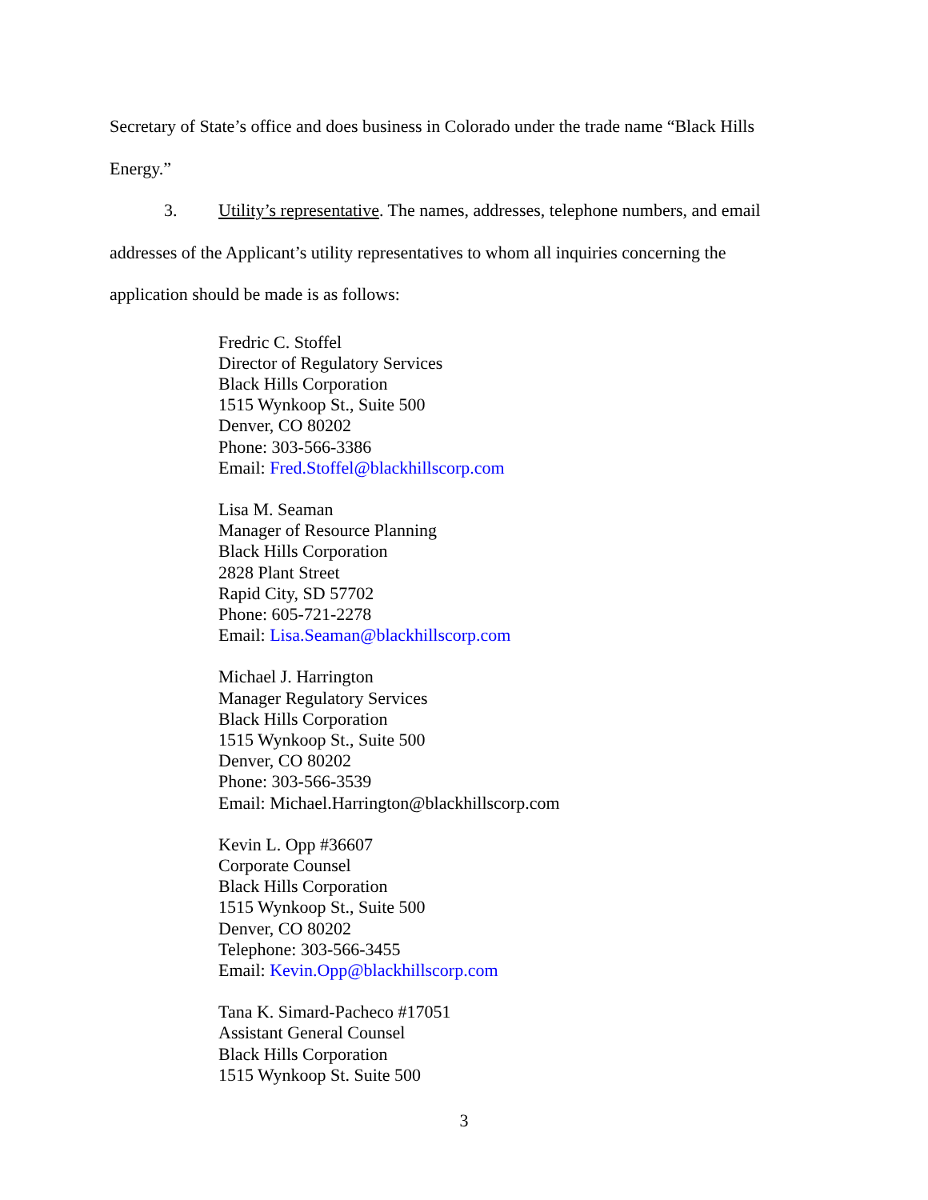Secretary of State’s office and does business in Colorado under the trade name “Black Hills
Energy.”
3. Utility’s representative. The names, addresses, telephone numbers, and email
addresses of the Applicant’s utility representatives to whom all inquiries concerning the
application should be made is as follows:
Fredric C. Stoffel
Director of Regulatory Services
Black Hills Corporation
1515 Wynkoop St., Suite 500
Denver, CO 80202
Phone: 303-566-3386
Email: Fred.Stoffel@blackhillscorp.com
Lisa M. Seaman
Manager of Resource Planning
Black Hills Corporation
2828 Plant Street
Rapid City, SD 57702
Phone: 605-721-2278
Email: Lisa.Seaman@blackhillscorp.com
Michael J. Harrington
Manager Regulatory Services
Black Hills Corporation
1515 Wynkoop St., Suite 500
Denver, CO 80202
Phone: 303-566-3539
Email: Michael.Harrington@blackhillscorp.com
Kevin L. Opp #36607
Corporate Counsel
Black Hills Corporation
1515 Wynkoop St., Suite 500
Denver, CO 80202
Telephone: 303-566-3455
Email: Kevin.Opp@blackhillscorp.com
Tana K. Simard-Pacheco #17051
Assistant General Counsel
Black Hills Corporation
1515 Wynkoop St. Suite 500
3